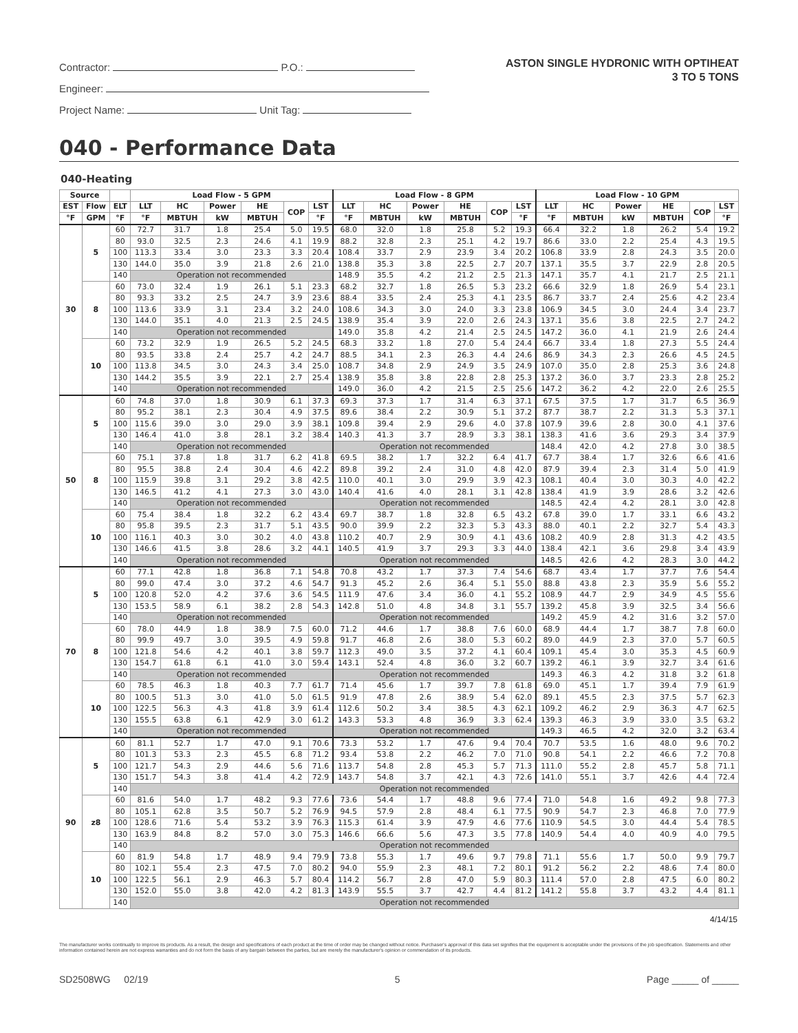Contractor: P.O.:
Engineer:
Project Name: Unit Tag:
ASTON SINGLE HYDRONIC WITH OPTIHEAT
3 TO 5 TONS
040 - Performance Data
040-Heating
| Source | | | Load Flow - 5 GPM | | | | | | Load Flow - 8 GPM | | | | | | Load Flow - 10 GPM | | | | | |
| --- | --- | --- | --- | --- | --- | --- | --- | --- | --- | --- | --- | --- | --- | --- | --- | --- | --- | --- | --- | --- |
| EST | Flow | ELT | LLT | HC | Power | HE | COP | LST | LLT | HC | Power | HE | COP | LST | LLT | HC | Power | HE | COP | LST |
| °F | GPM | °F | °F | MBTUH | kW | MBTUH | | °F | °F | MBTUH | kW | MBTUH | | °F | °F | MBTUH | kW | MBTUH | | °F |
| 30 | 5 | 60 | 72.7 | 31.7 | 1.8 | 25.4 | 5.0 | 19.5 | 68.0 | 32.0 | 1.8 | 25.8 | 5.2 | 19.3 | 66.4 | 32.2 | 1.8 | 26.2 | 5.4 | 19.2 |
| | | 80 | 93.0 | 32.5 | 2.3 | 24.6 | 4.1 | 19.9 | 88.2 | 32.8 | 2.3 | 25.1 | 4.2 | 19.7 | 86.6 | 33.0 | 2.2 | 25.4 | 4.3 | 19.5 |
| | | 100 | 113.3 | 33.4 | 3.0 | 23.3 | 3.3 | 20.4 | 108.4 | 33.7 | 2.9 | 23.9 | 3.4 | 20.2 | 106.8 | 33.9 | 2.8 | 24.3 | 3.5 | 20.0 |
| | | 130 | 144.0 | 35.0 | 3.9 | 21.8 | 2.6 | 21.0 | 138.8 | 35.3 | 3.8 | 22.5 | 2.7 | 20.7 | 137.1 | 35.5 | 3.7 | 22.9 | 2.8 | 20.5 |
| | | 140 | Operation not recommended | | | | | | 148.9 | 35.5 | 4.2 | 21.2 | 2.5 | 21.3 | 147.1 | 35.7 | 4.1 | 21.7 | 2.5 | 21.1 |
| | 8 | 60 | 73.0 | 32.4 | 1.9 | 26.1 | 5.1 | 23.3 | 68.2 | 32.7 | 1.8 | 26.5 | 5.3 | 23.2 | 66.6 | 32.9 | 1.8 | 26.9 | 5.4 | 23.1 |
| | | 80 | 93.3 | 33.2 | 2.5 | 24.7 | 3.9 | 23.6 | 88.4 | 33.5 | 2.4 | 25.3 | 4.1 | 23.5 | 86.7 | 33.7 | 2.4 | 25.6 | 4.2 | 23.4 |
| | | 100 | 113.6 | 33.9 | 3.1 | 23.4 | 3.2 | 24.0 | 108.6 | 34.3 | 3.0 | 24.0 | 3.3 | 23.8 | 106.9 | 34.5 | 3.0 | 24.4 | 3.4 | 23.7 |
| | | 130 | 144.0 | 35.1 | 4.0 | 21.3 | 2.5 | 24.5 | 138.9 | 35.4 | 3.9 | 22.0 | 2.6 | 24.3 | 137.1 | 35.6 | 3.8 | 22.5 | 2.7 | 24.2 |
| | | 140 | Operation not recommended | | | | | | 149.0 | 35.8 | 4.2 | 21.4 | 2.5 | 24.5 | 147.2 | 36.0 | 4.1 | 21.9 | 2.6 | 24.4 |
| | 10 | 60 | 73.2 | 32.9 | 1.9 | 26.5 | 5.2 | 24.5 | 68.3 | 33.2 | 1.8 | 27.0 | 5.4 | 24.4 | 66.7 | 33.4 | 1.8 | 27.3 | 5.5 | 24.4 |
| | | 80 | 93.5 | 33.8 | 2.4 | 25.7 | 4.2 | 24.7 | 88.5 | 34.1 | 2.3 | 26.3 | 4.4 | 24.6 | 86.9 | 34.3 | 2.3 | 26.6 | 4.5 | 24.5 |
| | | 100 | 113.8 | 34.5 | 3.0 | 24.3 | 3.4 | 25.0 | 108.7 | 34.8 | 2.9 | 24.9 | 3.5 | 24.9 | 107.0 | 35.0 | 2.8 | 25.3 | 3.6 | 24.8 |
| | | 130 | 144.2 | 35.5 | 3.9 | 22.1 | 2.7 | 25.4 | 138.9 | 35.8 | 3.8 | 22.8 | 2.8 | 25.3 | 137.2 | 36.0 | 3.7 | 23.3 | 2.8 | 25.2 |
| | | 140 | Operation not recommended | | | | | | 149.0 | 36.0 | 4.2 | 21.5 | 2.5 | 25.6 | 147.2 | 36.2 | 4.2 | 22.0 | 2.6 | 25.5 |
| 50 | 5 | 60 | 74.8 | 37.0 | 1.8 | 30.9 | 6.1 | 37.3 | 69.3 | 37.3 | 1.7 | 31.4 | 6.3 | 37.1 | 67.5 | 37.5 | 1.7 | 31.7 | 6.5 | 36.9 |
| | | 80 | 95.2 | 38.1 | 2.3 | 30.4 | 4.9 | 37.5 | 89.6 | 38.4 | 2.2 | 30.9 | 5.1 | 37.2 | 87.7 | 38.7 | 2.2 | 31.3 | 5.3 | 37.1 |
| | | 100 | 115.6 | 39.0 | 3.0 | 29.0 | 3.9 | 38.1 | 109.8 | 39.4 | 2.9 | 29.6 | 4.0 | 37.8 | 107.9 | 39.6 | 2.8 | 30.0 | 4.1 | 37.6 |
| | | 130 | 146.4 | 41.0 | 3.8 | 28.1 | 3.2 | 38.4 | 140.3 | 41.3 | 3.7 | 28.9 | 3.3 | 38.1 | 138.3 | 41.6 | 3.6 | 29.3 | 3.4 | 37.9 |
| | | 140 | Operation not recommended | | | | | | Operation not recommended | | | | | | 148.4 | 42.0 | 4.2 | 27.8 | 3.0 | 38.5 |
| | 8 | 60 | 75.1 | 37.8 | 1.8 | 31.7 | 6.2 | 41.8 | 69.5 | 38.2 | 1.7 | 32.2 | 6.4 | 41.7 | 67.7 | 38.4 | 1.7 | 32.6 | 6.6 | 41.6 |
| | | 80 | 95.5 | 38.8 | 2.4 | 30.4 | 4.6 | 42.2 | 89.8 | 39.2 | 2.4 | 31.0 | 4.8 | 42.0 | 87.9 | 39.4 | 2.3 | 31.4 | 5.0 | 41.9 |
| | | 100 | 115.9 | 39.8 | 3.1 | 29.2 | 3.8 | 42.5 | 110.0 | 40.1 | 3.0 | 29.9 | 3.9 | 42.3 | 108.1 | 40.4 | 3.0 | 30.3 | 4.0 | 42.2 |
| | | 130 | 146.5 | 41.2 | 4.1 | 27.3 | 3.0 | 43.0 | 140.4 | 41.6 | 4.0 | 28.1 | 3.1 | 42.8 | 138.4 | 41.9 | 3.9 | 28.6 | 3.2 | 42.6 |
| | | 140 | Operation not recommended | | | | | | Operation not recommended | | | | | | 148.5 | 42.4 | 4.2 | 28.1 | 3.0 | 42.8 |
| | 10 | 60 | 75.4 | 38.4 | 1.8 | 32.2 | 6.2 | 43.4 | 69.7 | 38.7 | 1.8 | 32.8 | 6.5 | 43.2 | 67.8 | 39.0 | 1.7 | 33.1 | 6.6 | 43.2 |
| | | 80 | 95.8 | 39.5 | 2.3 | 31.7 | 5.1 | 43.5 | 90.0 | 39.9 | 2.2 | 32.3 | 5.3 | 43.3 | 88.0 | 40.1 | 2.2 | 32.7 | 5.4 | 43.3 |
| | | 100 | 116.1 | 40.3 | 3.0 | 30.2 | 4.0 | 43.8 | 110.2 | 40.7 | 2.9 | 30.9 | 4.1 | 43.6 | 108.2 | 40.9 | 2.8 | 31.3 | 4.2 | 43.5 |
| | | 130 | 146.6 | 41.5 | 3.8 | 28.6 | 3.2 | 44.1 | 140.5 | 41.9 | 3.7 | 29.3 | 3.3 | 44.0 | 138.4 | 42.1 | 3.6 | 29.8 | 3.4 | 43.9 |
| | | 140 | Operation not recommended | | | | | | Operation not recommended | | | | | | 148.5 | 42.6 | 4.2 | 28.3 | 3.0 | 44.2 |
| 70 | 5 | 60 | 77.1 | 42.8 | 1.8 | 36.8 | 7.1 | 54.8 | 70.8 | 43.2 | 1.7 | 37.3 | 7.4 | 54.6 | 68.7 | 43.4 | 1.7 | 37.7 | 7.6 | 54.4 |
| | | 80 | 99.0 | 47.4 | 3.0 | 37.2 | 4.6 | 54.7 | 91.3 | 45.2 | 2.6 | 36.4 | 5.1 | 55.0 | 88.8 | 43.8 | 2.3 | 35.9 | 5.6 | 55.2 |
| | | 100 | 120.8 | 52.0 | 4.2 | 37.6 | 3.6 | 54.5 | 111.9 | 47.6 | 3.4 | 36.0 | 4.1 | 55.2 | 108.9 | 44.7 | 2.9 | 34.9 | 4.5 | 55.6 |
| | | 130 | 153.5 | 58.9 | 6.1 | 38.2 | 2.8 | 54.3 | 142.8 | 51.0 | 4.8 | 34.8 | 3.1 | 55.7 | 139.2 | 45.8 | 3.9 | 32.5 | 3.4 | 56.6 |
| | | 140 | Operation not recommended | | | | | | Operation not recommended | | | | | | 149.2 | 45.9 | 4.2 | 31.6 | 3.2 | 57.0 |
| | 8 | 60 | 78.0 | 44.9 | 1.8 | 38.9 | 7.5 | 60.0 | 71.2 | 44.6 | 1.7 | 38.8 | 7.6 | 60.0 | 68.9 | 44.4 | 1.7 | 38.7 | 7.8 | 60.0 |
| | | 80 | 99.9 | 49.7 | 3.0 | 39.5 | 4.9 | 59.8 | 91.7 | 46.8 | 2.6 | 38.0 | 5.3 | 60.2 | 89.0 | 44.9 | 2.3 | 37.0 | 5.7 | 60.5 |
| | | 100 | 121.8 | 54.6 | 4.2 | 40.1 | 3.8 | 59.7 | 112.3 | 49.0 | 3.5 | 37.2 | 4.1 | 60.4 | 109.1 | 45.4 | 3.0 | 35.3 | 4.5 | 60.9 |
| | | 130 | 154.7 | 61.8 | 6.1 | 41.0 | 3.0 | 59.4 | 143.1 | 52.4 | 4.8 | 36.0 | 3.2 | 60.7 | 139.2 | 46.1 | 3.9 | 32.7 | 3.4 | 61.6 |
| | | 140 | Operation not recommended | | | | | | Operation not recommended | | | | | | 149.3 | 46.3 | 4.2 | 31.8 | 3.2 | 61.8 |
| | 10 | 60 | 78.5 | 46.3 | 1.8 | 40.3 | 7.7 | 61.7 | 71.4 | 45.6 | 1.7 | 39.7 | 7.8 | 61.8 | 69.0 | 45.1 | 1.7 | 39.4 | 7.9 | 61.9 |
| | | 80 | 100.5 | 51.3 | 3.0 | 41.0 | 5.0 | 61.5 | 91.9 | 47.8 | 2.6 | 38.9 | 5.4 | 62.0 | 89.1 | 45.5 | 2.3 | 37.5 | 5.7 | 62.3 |
| | | 100 | 122.5 | 56.3 | 4.3 | 41.8 | 3.9 | 61.4 | 112.6 | 50.2 | 3.4 | 38.5 | 4.3 | 62.1 | 109.2 | 46.2 | 2.9 | 36.3 | 4.7 | 62.5 |
| | | 130 | 155.5 | 63.8 | 6.1 | 42.9 | 3.0 | 61.2 | 143.3 | 53.3 | 4.8 | 36.9 | 3.3 | 62.4 | 139.3 | 46.3 | 3.9 | 33.0 | 3.5 | 63.2 |
| | | 140 | Operation not recommended | | | | | | Operation not recommended | | | | | | 149.3 | 46.5 | 4.2 | 32.0 | 3.2 | 63.4 |
| 90 | 5 | 60 | 81.1 | 52.7 | 1.7 | 47.0 | 9.1 | 70.6 | 73.3 | 53.2 | 1.7 | 47.6 | 9.4 | 70.4 | 70.7 | 53.5 | 1.6 | 48.0 | 9.6 | 70.2 |
| | | 80 | 101.3 | 53.3 | 2.3 | 45.5 | 6.8 | 71.2 | 93.4 | 53.8 | 2.2 | 46.2 | 7.0 | 71.0 | 90.8 | 54.1 | 2.2 | 46.6 | 7.2 | 70.8 |
| | | 100 | 121.7 | 54.3 | 2.9 | 44.6 | 5.6 | 71.6 | 113.7 | 54.8 | 2.8 | 45.3 | 5.7 | 71.3 | 111.0 | 55.2 | 2.8 | 45.7 | 5.8 | 71.1 |
| | | 130 | 151.7 | 54.3 | 3.8 | 41.4 | 4.2 | 72.9 | 143.7 | 54.8 | 3.7 | 42.1 | 4.3 | 72.6 | 141.0 | 55.1 | 3.7 | 42.6 | 4.4 | 72.4 |
| | | 140 | Operation not recommended | | | | | | | | | | | | | | | | | |
| | z8 | 60 | 81.6 | 54.0 | 1.7 | 48.2 | 9.3 | 77.6 | 73.6 | 54.4 | 1.7 | 48.8 | 9.6 | 77.4 | 71.0 | 54.8 | 1.6 | 49.2 | 9.8 | 77.3 |
| | | 80 | 105.1 | 62.8 | 3.5 | 50.7 | 5.2 | 76.9 | 94.5 | 57.9 | 2.8 | 48.4 | 6.1 | 77.5 | 90.9 | 54.7 | 2.3 | 46.8 | 7.0 | 77.9 |
| | | 100 | 128.6 | 71.6 | 5.4 | 53.2 | 3.9 | 76.3 | 115.3 | 61.4 | 3.9 | 47.9 | 4.6 | 77.6 | 110.9 | 54.5 | 3.0 | 44.4 | 5.4 | 78.5 |
| | | 130 | 163.9 | 84.8 | 8.2 | 57.0 | 3.0 | 75.3 | 146.6 | 66.6 | 5.6 | 47.3 | 3.5 | 77.8 | 140.9 | 54.4 | 4.0 | 40.9 | 4.0 | 79.5 |
| | | 140 | Operation not recommended | | | | | | | | | | | | | | | | | |
| | 10 | 60 | 81.9 | 54.8 | 1.7 | 48.9 | 9.4 | 79.9 | 73.8 | 55.3 | 1.7 | 49.6 | 9.7 | 79.8 | 71.1 | 55.6 | 1.7 | 50.0 | 9.9 | 79.7 |
| | | 80 | 102.1 | 55.4 | 2.3 | 47.5 | 7.0 | 80.2 | 94.0 | 55.9 | 2.3 | 48.1 | 7.2 | 80.1 | 91.2 | 56.2 | 2.2 | 48.6 | 7.4 | 80.0 |
| | | 100 | 122.5 | 56.1 | 2.9 | 46.3 | 5.7 | 80.4 | 114.2 | 56.7 | 2.8 | 47.0 | 5.9 | 80.3 | 111.4 | 57.0 | 2.8 | 47.5 | 6.0 | 80.2 |
| | | 130 | 152.0 | 55.0 | 3.8 | 42.0 | 4.2 | 81.3 | 143.9 | 55.5 | 3.7 | 42.7 | 4.4 | 81.2 | 141.2 | 55.8 | 3.7 | 43.2 | 4.4 | 81.1 |
| | | 140 | Operation not recommended | | | | | | | | | | | | | | | | | |
4/14/15
The manufacturer works continually to improve its products. As a result, the design and specifications of each product at the time of order may be changed without notice. Purchaser's approval of this data set signifies that the equipment is acceptable under the provisions of the job specification. Statements and other information contained herein are not express warranties and do not form the basis of any bargain between the parties, but are merely the manufacturer's opinion or commendation of its products.
SD2508WG 02/19 5 Page _____ of _____